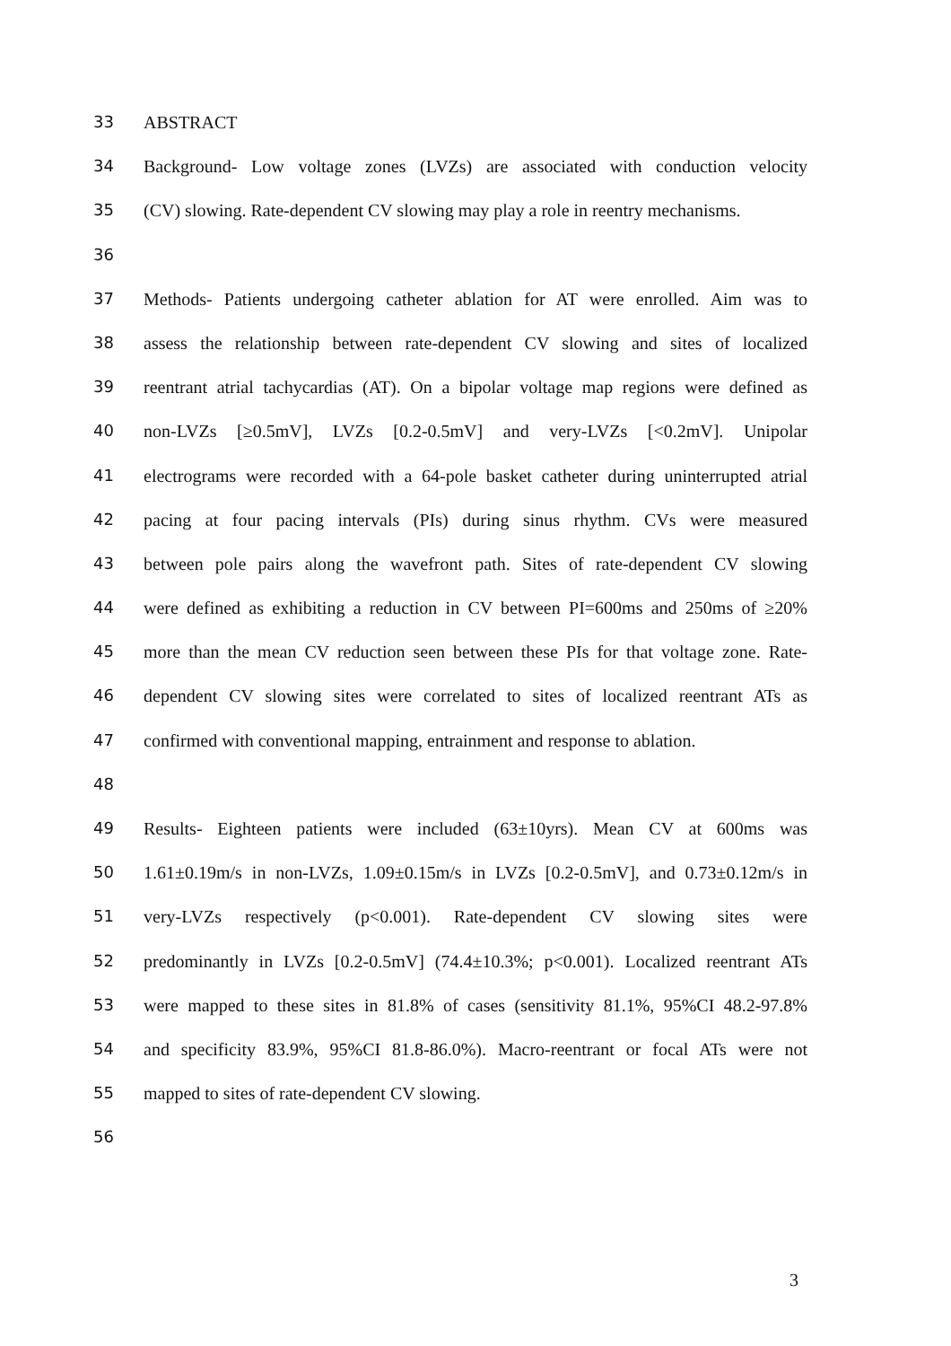33 ABSTRACT
34 Background- Low voltage zones (LVZs) are associated with conduction velocity
35 (CV) slowing. Rate-dependent CV slowing may play a role in reentry mechanisms.
36
37 Methods- Patients undergoing catheter ablation for AT were enrolled. Aim was to
38 assess the relationship between rate-dependent CV slowing and sites of localized
39 reentrant atrial tachycardias (AT). On a bipolar voltage map regions were defined as
40 non-LVZs [≥0.5mV], LVZs [0.2-0.5mV] and very-LVZs [<0.2mV]. Unipolar
41 electrograms were recorded with a 64-pole basket catheter during uninterrupted atrial
42 pacing at four pacing intervals (PIs) during sinus rhythm. CVs were measured
43 between pole pairs along the wavefront path. Sites of rate-dependent CV slowing
44 were defined as exhibiting a reduction in CV between PI=600ms and 250ms of ≥20%
45 more than the mean CV reduction seen between these PIs for that voltage zone. Rate-
46 dependent CV slowing sites were correlated to sites of localized reentrant ATs as
47 confirmed with conventional mapping, entrainment and response to ablation.
48
49 Results- Eighteen patients were included (63±10yrs). Mean CV at 600ms was
50 1.61±0.19m/s in non-LVZs, 1.09±0.15m/s in LVZs [0.2-0.5mV], and 0.73±0.12m/s in
51 very-LVZs respectively (p<0.001). Rate-dependent CV slowing sites were
52 predominantly in LVZs [0.2-0.5mV] (74.4±10.3%; p<0.001). Localized reentrant ATs
53 were mapped to these sites in 81.8% of cases (sensitivity 81.1%, 95%CI 48.2-97.8%
54 and specificity 83.9%, 95%CI 81.8-86.0%). Macro-reentrant or focal ATs were not
55 mapped to sites of rate-dependent CV slowing.
56
3